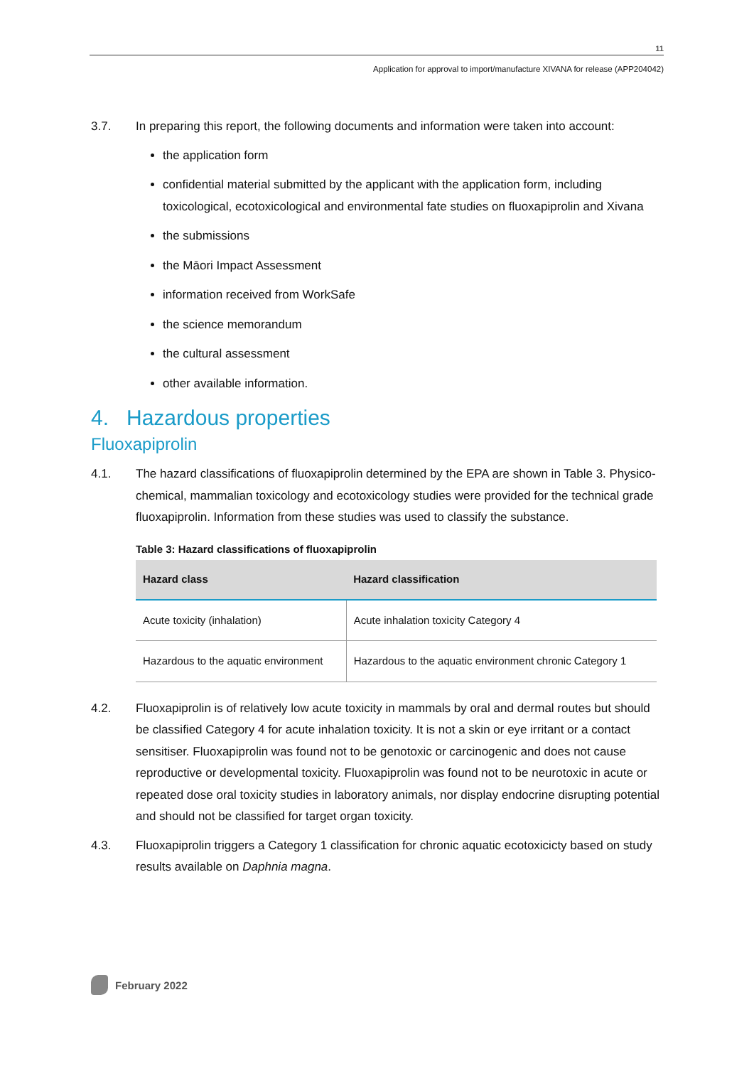11
Application for approval to import/manufacture XIVANA for release (APP204042)
3.7. In preparing this report, the following documents and information were taken into account:
the application form
confidential material submitted by the applicant with the application form, including toxicological, ecotoxicological and environmental fate studies on fluoxapiprolin and Xivana
the submissions
the Māori Impact Assessment
information received from WorkSafe
the science memorandum
the cultural assessment
other available information.
4. Hazardous properties
Fluoxapiprolin
4.1. The hazard classifications of fluoxapiprolin determined by the EPA are shown in Table 3. Physico-chemical, mammalian toxicology and ecotoxicology studies were provided for the technical grade fluoxapiprolin. Information from these studies was used to classify the substance.
Table 3: Hazard classifications of fluoxapiprolin
| Hazard class | Hazard classification |
| --- | --- |
| Acute toxicity (inhalation) | Acute inhalation toxicity Category 4 |
| Hazardous to the aquatic environment | Hazardous to the aquatic environment chronic Category 1 |
4.2. Fluoxapiprolin is of relatively low acute toxicity in mammals by oral and dermal routes but should be classified Category 4 for acute inhalation toxicity. It is not a skin or eye irritant or a contact sensitiser. Fluoxapiprolin was found not to be genotoxic or carcinogenic and does not cause reproductive or developmental toxicity. Fluoxapiprolin was found not to be neurotoxic in acute or repeated dose oral toxicity studies in laboratory animals, nor display endocrine disrupting potential and should not be classified for target organ toxicity.
4.3. Fluoxapiprolin triggers a Category 1 classification for chronic aquatic ecotoxicicty based on study results available on Daphnia magna.
February 2022